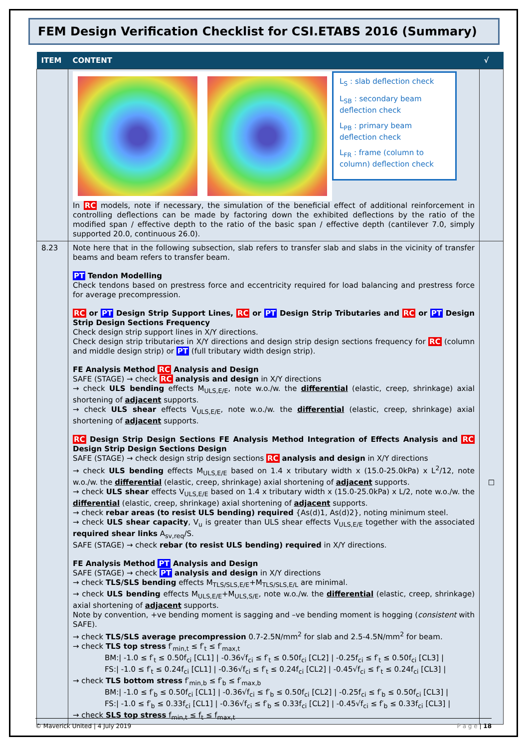FEM Design Verification Checklist for CSI.ETABS 2016 (Summary)
| ITEM | CONTENT | √ |
| --- | --- | --- |
| | L<sub>S</sub> : slab deflection check L<sub>SB</sub> : secondary beam deflection check L<sub>PB</sub> : primary beam deflection check L<sub>FR</sub> : frame (column to column) deflection check In RC models, note if necessary, the simulation of the beneficial effect of additional reinforcement in controlling deflections can be made by factoring down the exhibited deflections by the ratio of the modified span / effective depth to the ratio of the basic span / effective depth (cantilever 7.0, simply supported 20.0, continuous 26.0). | |
| 8.23 | Note here that in the following subsection, slab refers to transfer slab and slabs in the vicinity of transfer beams and beam refers to transfer beam. PT Tendon Modelling Check tendons based on prestress force and eccentricity required for load balancing and prestress force for average precompression. RC or PT Design Strip Support Lines, RC or PT Design Strip Tributaries and RC or PT Design Strip Design Sections Frequency Check design strip support lines in X/Y directions. Check design strip tributaries in X/Y directions and design strip design sections frequency for RC (column and middle design strip) or PT (full tributary width design strip). FE Analysis Method RC Analysis and Design SAFE (STAGE) → check RC analysis and design in X/Y directions → check ULS bending effects M<sub>ULS,E/E</sub>, note w.o./w. the differential (elastic, creep, shrinkage) axial shortening of adjacent supports. → check ULS shear effects V<sub>ULS,E/E</sub>, note w.o./w. the differential (elastic, creep, shrinkage) axial shortening of adjacent supports. RC Design Strip Design Sections FE Analysis Method Integration of Effects Analysis and RC Design Strip Design Sections Design SAFE (STAGE) → check design strip design sections RC analysis and design in X/Y directions → check ULS bending effects M<sub>ULS,E/E</sub> based on 1.4 x tributary width x (15.0-25.0kPa) x L<sup>2</sup>/12, note w.o./w. the differential (elastic, creep, shrinkage) axial shortening of adjacent supports. → check ULS shear effects V<sub>ULS,E/E</sub> based on 1.4 x tributary width x (15.0-25.0kPa) x L/2, note w.o./w. the differential (elastic, creep, shrinkage) axial shortening of adjacent supports. → check rebar areas (to resist ULS bending) required {As(d)1, As(d)2}, noting minimum steel. → check ULS shear capacity , V<sub>u</sub> is greater than ULS shear effects V<sub>ULS,E/E</sub> together with the associated required shear links A<sub>sv,req</sub>/S. SAFE (STAGE) → check rebar (to resist ULS bending) required in X/Y directions. FE Analysis Method PT Analysis and Design SAFE (STAGE) → check PT analysis and design in X/Y directions → check TLS/SLS bending effects M<sub>TLS/SLS,E/E</sub>+M<sub>TLS/SLS,E/L</sub> are minimal. → check ULS bending effects M<sub>ULS,E/E</sub>+M<sub>ULS,S/E</sub>, note w.o./w. the differential (elastic, creep, shrinkage) axial shortening of adjacent supports. Note by convention, +ve bending moment is sagging and –ve bending moment is hogging ( consistent with SAFE). → check TLS/SLS average precompression 0.7-2.5N/mm<sup>2</sup> for slab and 2.5-4.5N/mm<sup>2</sup> for beam. → check TLS top stress f′<sub>min,t</sub> ≤ f′<sub>t</sub> ≤ f′<sub>max,t</sub> BM:/ -1.0 ≤ f′<sub>t</sub> ≤ 0.50f<sub>ci</sub> [CL1] / -0.36√f<sub>ci</sub> ≤ f′<sub>t</sub> ≤ 0.50f<sub>ci</sub> [CL2] / -0.25f<sub>ci</sub> ≤ f′<sub>t</sub> ≤ 0.50f<sub>ci</sub> [CL3] / FS:/ -1.0 ≤ f′<sub>t</sub> ≤ 0.24f<sub>ci</sub> [CL1] / -0.36√f<sub>ci</sub> ≤ f′<sub>t</sub> ≤ 0.24f<sub>ci</sub> [CL2] / -0.45√f<sub>ci</sub> ≤ f′<sub>t</sub> ≤ 0.24f<sub>ci</sub> [CL3] / → check TLS bottom stress f′<sub>min,b</sub> ≤ f′<sub>b</sub> ≤ f′<sub>max,b</sub> BM:/ -1.0 ≤ f′<sub>b</sub> ≤ 0.50f<sub>ci</sub> [CL1] / -0.36√f<sub>ci</sub> ≤ f′<sub>b</sub> ≤ 0.50f<sub>ci</sub> [CL2] / -0.25f<sub>ci</sub> ≤ f′<sub>b</sub> ≤ 0.50f<sub>ci</sub> [CL3] / FS:/ -1.0 ≤ f′<sub>b</sub> ≤ 0.33f<sub>ci</sub> [CL1] / -0.36√f<sub>ci</sub> ≤ f′<sub>b</sub> ≤ 0.33f<sub>ci</sub> [CL2] / -0.45√f<sub>ci</sub> ≤ f′<sub>b</sub> ≤ 0.33f<sub>ci</sub> [CL3] / → check SLS top stress f<sub>min,t</sub> ≤ f<sub>t</sub> ≤ f<sub>max,t</sub> | ☐ |
© Maverick United | 4 July 2019 P a g e | 18